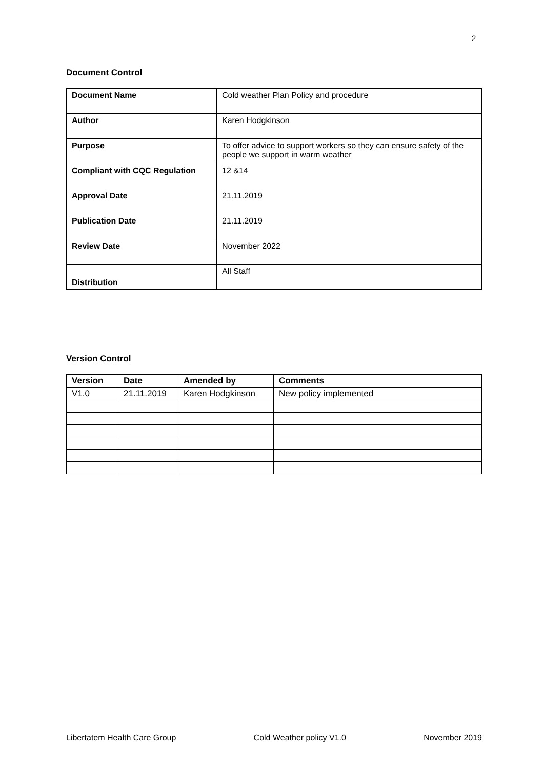2
Document Control
| Document Name | Cold weather Plan Policy and procedure |
| Author | Karen Hodgkinson |
| Purpose | To offer advice to support workers so they can ensure safety of the people we support in warm weather |
| Compliant with CQC Regulation | 12 &14 |
| Approval Date | 21.11.2019 |
| Publication Date | 21.11.2019 |
| Review Date | November 2022 |
| Distribution | All Staff |
Version Control
| Version | Date | Amended by | Comments |
| --- | --- | --- | --- |
| V1.0 | 21.11.2019 | Karen Hodgkinson | New policy implemented |
Libertatem Health Care Group Cold Weather policy V1.0 November 2019